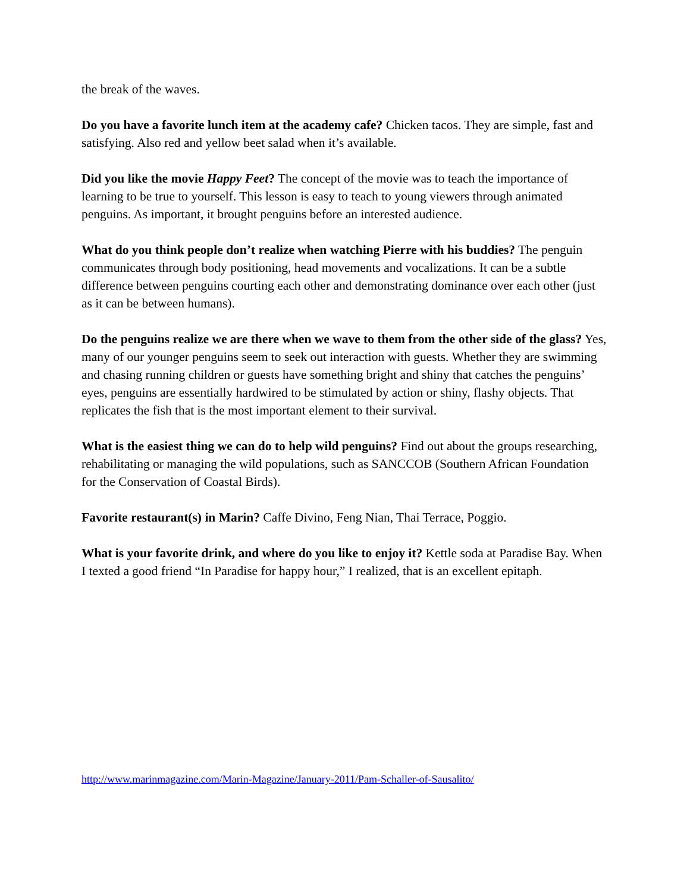the break of the waves.
Do you have a favorite lunch item at the academy cafe? Chicken tacos. They are simple, fast and satisfying. Also red and yellow beet salad when it’s available.
Did you like the movie Happy Feet? The concept of the movie was to teach the importance of learning to be true to yourself. This lesson is easy to teach to young viewers through animated penguins. As important, it brought penguins before an interested audience.
What do you think people don’t realize when watching Pierre with his buddies? The penguin communicates through body positioning, head movements and vocalizations. It can be a subtle difference between penguins courting each other and demonstrating dominance over each other (just as it can be between humans).
Do the penguins realize we are there when we wave to them from the other side of the glass? Yes, many of our younger penguins seem to seek out interaction with guests. Whether they are swimming and chasing running children or guests have something bright and shiny that catches the penguins’ eyes, penguins are essentially hardwired to be stimulated by action or shiny, flashy objects. That replicates the fish that is the most important element to their survival.
What is the easiest thing we can do to help wild penguins? Find out about the groups researching, rehabilitating or managing the wild populations, such as SANCCOB (Southern African Foundation for the Conservation of Coastal Birds).
Favorite restaurant(s) in Marin? Caffe Divino, Feng Nian, Thai Terrace, Poggio.
What is your favorite drink, and where do you like to enjoy it? Kettle soda at Paradise Bay. When I texted a good friend “In Paradise for happy hour,” I realized, that is an excellent epitaph.
http://www.marinmagazine.com/Marin-Magazine/January-2011/Pam-Schaller-of-Sausalito/